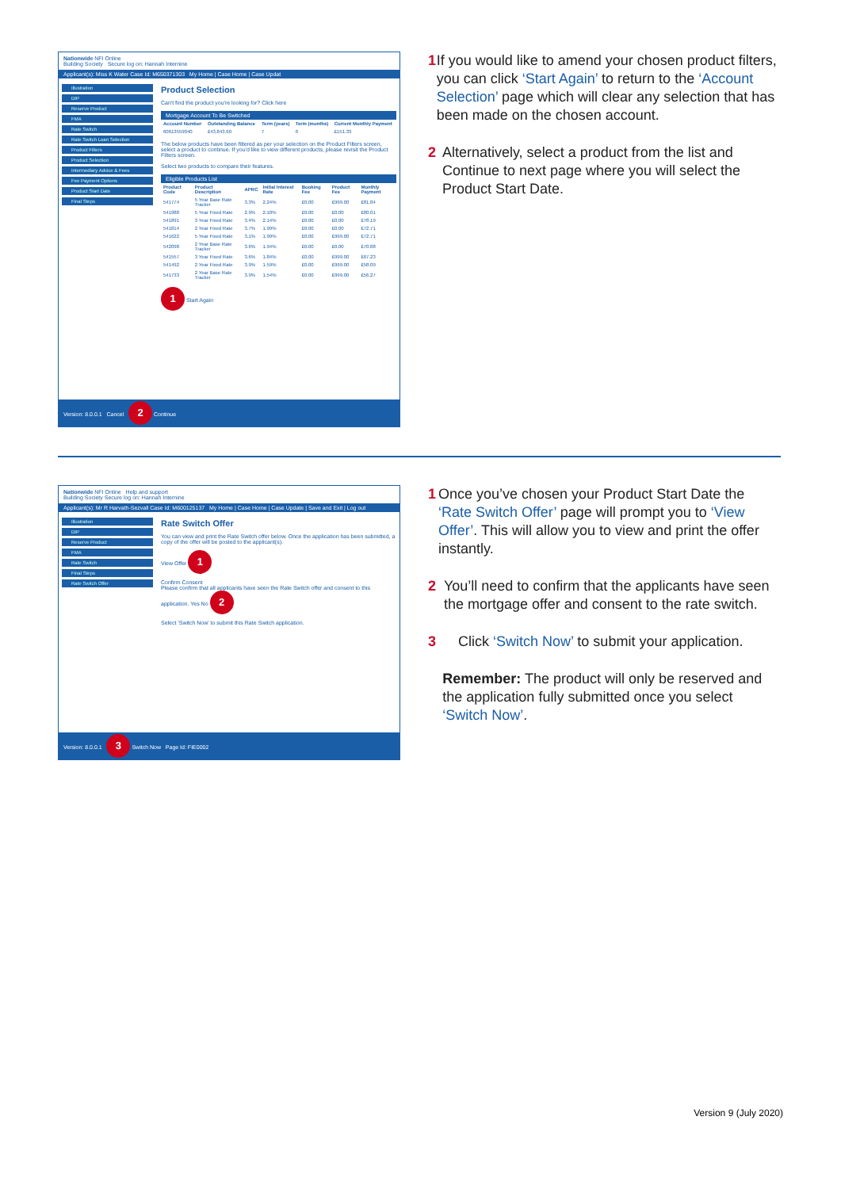Nationwide NFI Online
Building Society Secure log on: Hannah Internine
Applicant(s): Miss K Water Case Id: M650371303 My Home | Case Home | Case Updat
Illustration
DIP
Reserve Product
FMA
Rate Switch
Rate Switch Loan Selection
Product Filters
Product Selection
Intermediary Advice & Fees
Fee Payment Options
Product Start Date
Final Steps
Product Selection
Can't find the product you're looking for? Click here
Mortgage Account To Be Switched
| Account Number | Outstanding Balance | Term (years) | Term (months) | Current Monthly Payment |
| --- | --- | --- | --- | --- |
| 60613559040 | £43,843.60 | 7 | 6 | £151.33 |
The below products have been filtered as per your selection on the Product Filters screen, select a product to continue. If you'd like to view different products, please revisit the Product Filters screen.
Select two products to compare their features.
Eligible Products List
| Product Code | Product Description | APRC | Initial Interest Rate | Booking Fee | Product Fee | Monthly Payment |
| --- | --- | --- | --- | --- | --- | --- |
| 541774 | 5 Year Base Rate Tracker | 3.3% | 2.24% | £0.00 | £999.00 | £81.84 |
| 541988 | 5 Year Fixed Rate | 2.9% | 2.10% | £0.00 | £0.00 | £80.01 |
| 541891 | 3 Year Fixed Rate | 3.4% | 2.14% | £0.00 | £0.00 | £78.19 |
| 541814 | 2 Year Fixed Rate | 3.7% | 1.99% | £0.00 | £0.00 | £72.71 |
| 541622 | 5 Year Fixed Rate | 3.1% | 1.99% | £0.00 | £999.00 | £72.71 |
| 542098 | 2 Year Base Rate Tracker | 3.6% | 1.94% | £0.00 | £0.00 | £70.88 |
| 541557 | 3 Year Fixed Rate | 3.6% | 1.84% | £0.00 | £999.00 | £67.23 |
| 541492 | 2 Year Fixed Rate | 3.9% | 1.59% | £0.00 | £999.00 | £58.09 |
| 541733 | 2 Year Base Rate Tracker | 3.9% | 1.54% | £0.00 | £999.00 | £56.27 |
1 Start Again
Version: 8.0.0.1 Cancel 2 Continue
1 If you would like to amend your chosen product filters, you can click ‘Start Again’ to return to the ‘Account Selection’ page which will clear any selection that has been made on the chosen account.
2 Alternatively, select a product from the list and Continue to next page where you will select the Product Start Date.
Nationwide NFI Online Help and support
Building Society Secure log on: Hannah Internine
Applicant(s): Mr R Harvath-Sezvall Case Id: M600125137 My Home | Case Home | Case Update | Save and Exit | Log out
Illustration
DIP
Reserve Product
FMA
Rate Switch
Final Steps
Rate Switch Offer
Rate Switch Offer
You can view and print the Rate Switch offer below. Once the application has been submitted, a copy of the offer will be posted to the applicant(s).
View Offer 1
Confirm Consent
Please confirm that all applicants have seen the Rate Switch offer and consent to this application. Yes No 2
Select 'Switch Now' to submit this Rate Switch application.
Version: 8.0.0.1 3 Switch Now Page Id: FIE0002
1 Once you’ve chosen your Product Start Date the ‘Rate Switch Offer’ page will prompt you to ‘View Offer’. This will allow you to view and print the offer instantly.
2 You’ll need to confirm that the applicants have seen the mortgage offer and consent to the rate switch.
3 Click ‘Switch Now’ to submit your application.
Remember: The product will only be reserved and the application fully submitted once you select ‘Switch Now’.
Version 9 (July 2020)